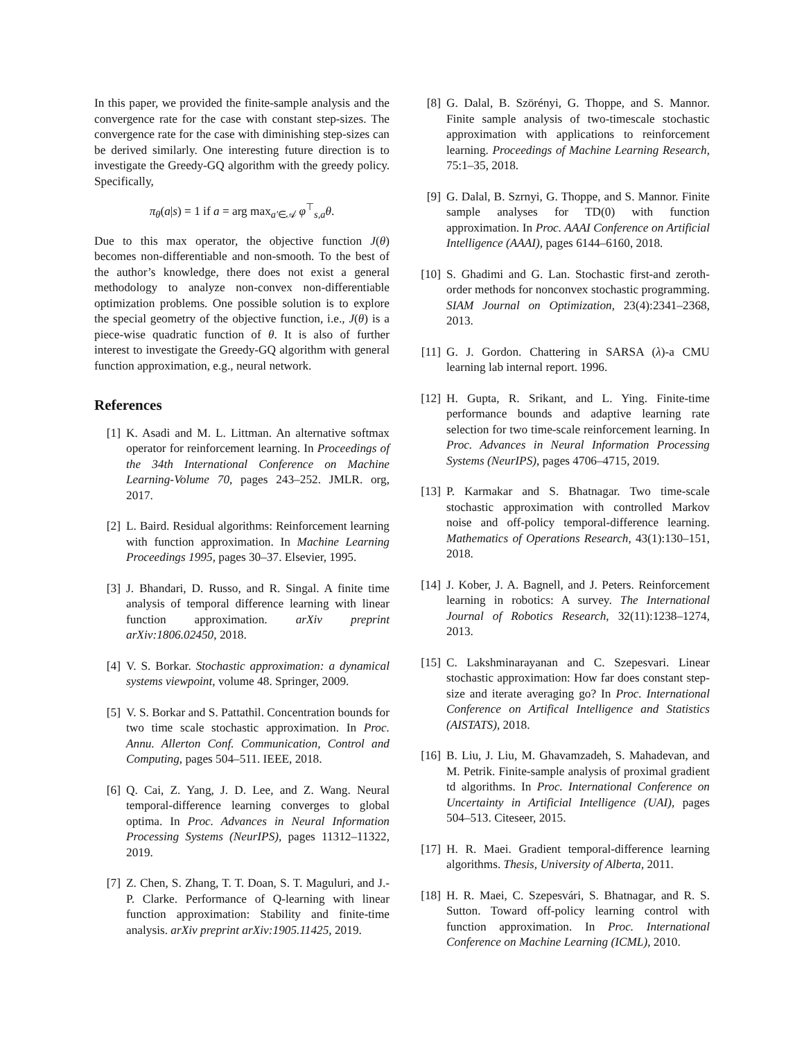In this paper, we provided the finite-sample analysis and the convergence rate for the case with constant step-sizes. The convergence rate for the case with diminishing step-sizes can be derived similarly. One interesting future direction is to investigate the Greedy-GQ algorithm with the greedy policy. Specifically,
π<sub>θ</sub>(a|s) = 1 if a = arg max<sub>a′∈𝒜</sub> φ<sup>⊤</sup><sub>s,a</sub>θ.
Due to this max operator, the objective function J(θ) becomes non-differentiable and non-smooth. To the best of the author’s knowledge, there does not exist a general methodology to analyze non-convex non-differentiable optimization problems. One possible solution is to explore the special geometry of the objective function, i.e., J(θ) is a piece-wise quadratic function of θ. It is also of further interest to investigate the Greedy-GQ algorithm with general function approximation, e.g., neural network.
References
[1] K. Asadi and M. L. Littman. An alternative softmax operator for reinforcement learning. In Proceedings of the 34th International Conference on Machine Learning-Volume 70, pages 243–252. JMLR. org, 2017.
[2] L. Baird. Residual algorithms: Reinforcement learning with function approximation. In Machine Learning Proceedings 1995, pages 30–37. Elsevier, 1995.
[3] J. Bhandari, D. Russo, and R. Singal. A finite time analysis of temporal difference learning with linear function approximation. arXiv preprint arXiv:1806.02450, 2018.
[4] V. S. Borkar. Stochastic approximation: a dynamical systems viewpoint, volume 48. Springer, 2009.
[5] V. S. Borkar and S. Pattathil. Concentration bounds for two time scale stochastic approximation. In Proc. Annu. Allerton Conf. Communication, Control and Computing, pages 504–511. IEEE, 2018.
[6] Q. Cai, Z. Yang, J. D. Lee, and Z. Wang. Neural temporal-difference learning converges to global optima. In Proc. Advances in Neural Information Processing Systems (NeurIPS), pages 11312–11322, 2019.
[7] Z. Chen, S. Zhang, T. T. Doan, S. T. Maguluri, and J.-P. Clarke. Performance of Q-learning with linear function approximation: Stability and finite-time analysis. arXiv preprint arXiv:1905.11425, 2019.
[8] G. Dalal, B. Szörényi, G. Thoppe, and S. Mannor. Finite sample analysis of two-timescale stochastic approximation with applications to reinforcement learning. Proceedings of Machine Learning Research, 75:1–35, 2018.
[9] G. Dalal, B. Szrnyi, G. Thoppe, and S. Mannor. Finite sample analyses for TD(0) with function approximation. In Proc. AAAI Conference on Artificial Intelligence (AAAI), pages 6144–6160, 2018.
[10] S. Ghadimi and G. Lan. Stochastic first-and zeroth-order methods for nonconvex stochastic programming. SIAM Journal on Optimization, 23(4):2341–2368, 2013.
[11] G. J. Gordon. Chattering in SARSA (λ)-a CMU learning lab internal report. 1996.
[12] H. Gupta, R. Srikant, and L. Ying. Finite-time performance bounds and adaptive learning rate selection for two time-scale reinforcement learning. In Proc. Advances in Neural Information Processing Systems (NeurIPS), pages 4706–4715, 2019.
[13] P. Karmakar and S. Bhatnagar. Two time-scale stochastic approximation with controlled Markov noise and off-policy temporal-difference learning. Mathematics of Operations Research, 43(1):130–151, 2018.
[14] J. Kober, J. A. Bagnell, and J. Peters. Reinforcement learning in robotics: A survey. The International Journal of Robotics Research, 32(11):1238–1274, 2013.
[15] C. Lakshminarayanan and C. Szepesvari. Linear stochastic approximation: How far does constant step-size and iterate averaging go? In Proc. International Conference on Artifical Intelligence and Statistics (AISTATS), 2018.
[16] B. Liu, J. Liu, M. Ghavamzadeh, S. Mahadevan, and M. Petrik. Finite-sample analysis of proximal gradient td algorithms. In Proc. International Conference on Uncertainty in Artificial Intelligence (UAI), pages 504–513. Citeseer, 2015.
[17] H. R. Maei. Gradient temporal-difference learning algorithms. Thesis, University of Alberta, 2011.
[18] H. R. Maei, C. Szepesvári, S. Bhatnagar, and R. S. Sutton. Toward off-policy learning control with function approximation. In Proc. International Conference on Machine Learning (ICML), 2010.